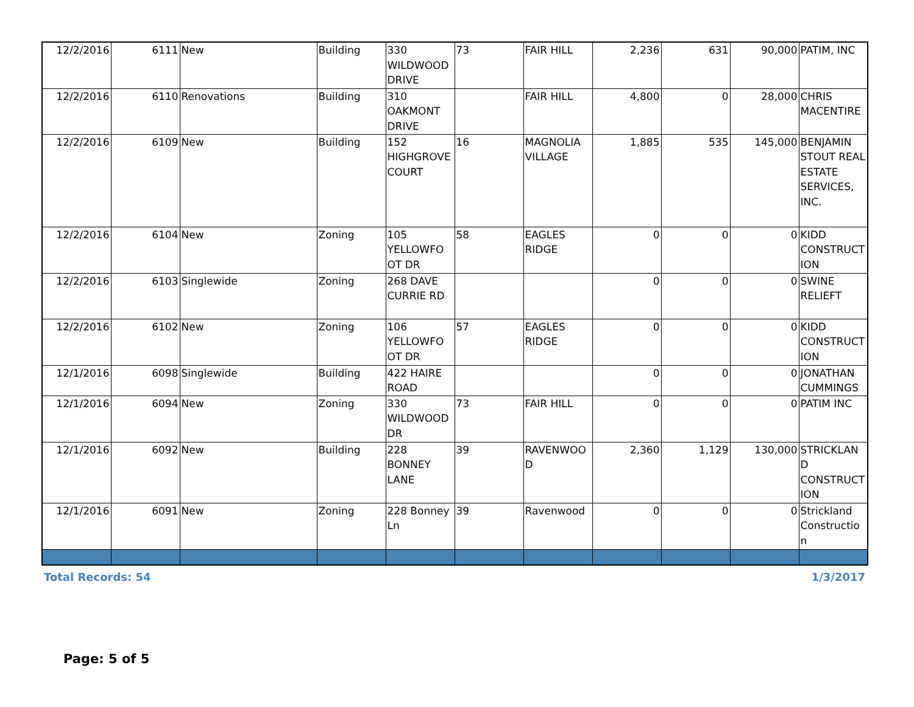| 12/2/2016 | 6111 | New | Building | 330 WILDWOOD DRIVE | 73 | FAIR HILL | 2,236 | 631 | 90,000 | PATIM, INC |
| 12/2/2016 | 6110 | Renovations | Building | 310 OAKMONT DRIVE | | FAIR HILL | 4,800 | 0 | 28,000 | CHRIS MACENTIRE |
| 12/2/2016 | 6109 | New | Building | 152 HIGHGROVE COURT | 16 | MAGNOLIA VILLAGE | 1,885 | 535 | 145,000 | BENJAMIN STOUT REAL ESTATE SERVICES, INC. |
| 12/2/2016 | 6104 | New | Zoning | 105 YELLOWFO OT DR | 58 | EAGLES RIDGE | 0 | 0 | 0 | KIDD CONSTRUCT ION |
| 12/2/2016 | 6103 | Singlewide | Zoning | 268 DAVE CURRIE RD | | | 0 | 0 | 0 | SWINE RELIEFT |
| 12/2/2016 | 6102 | New | Zoning | 106 YELLOWFO OT DR | 57 | EAGLES RIDGE | 0 | 0 | 0 | KIDD CONSTRUCT ION |
| 12/1/2016 | 6098 | Singlewide | Building | 422 HAIRE ROAD | | | 0 | 0 | 0 | JONATHAN CUMMINGS |
| 12/1/2016 | 6094 | New | Zoning | 330 WILDWOOD DR | 73 | FAIR HILL | 0 | 0 | 0 | PATIM INC |
| 12/1/2016 | 6092 | New | Building | 228 BONNEY LANE | 39 | RAVENWOO D | 2,360 | 1,129 | 130,000 | STRICKLAN D CONSTRUCT ION |
| 12/1/2016 | 6091 | New | Zoning | 228 Bonney Ln | 39 | Ravenwood | 0 | 0 | 0 | Strickland Construction |
Total Records: 54 1/3/2017
Page: 5 of 5